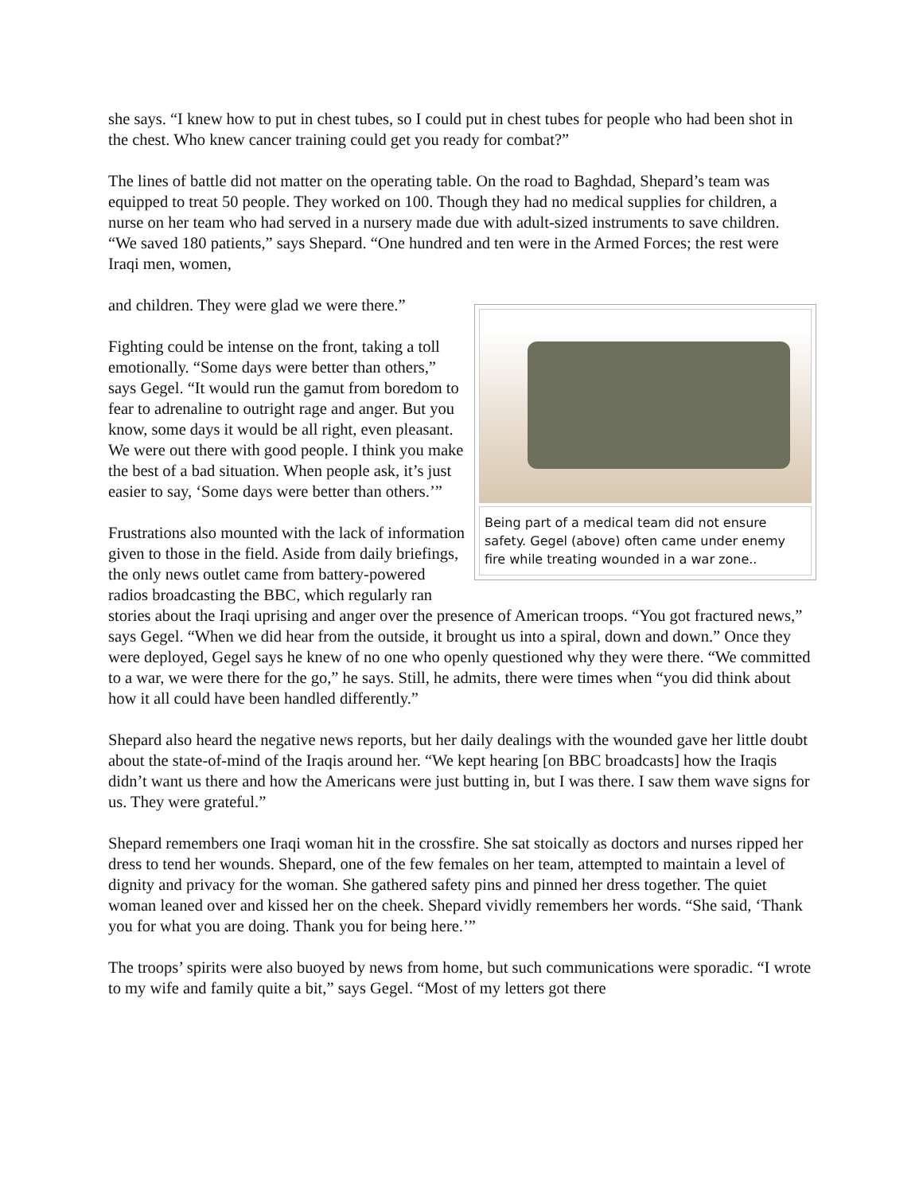she says. “I knew how to put in chest tubes, so I could put in chest tubes for people who had been shot in the chest. Who knew cancer training could get you ready for combat?”
The lines of battle did not matter on the operating table. On the road to Baghdad, Shepard’s team was equipped to treat 50 people. They worked on 100. Though they had no medical supplies for children, a nurse on her team who had served in a nursery made due with adult-sized instruments to save children. “We saved 180 patients,” says Shepard. “One hundred and ten were in the Armed Forces; the rest were Iraqi men, women,
Being part of a medical team did not ensure safety. Gegel (above) often came under enemy fire while treating wounded in a war zone..
and children. They were glad we were there.”
Fighting could be intense on the front, taking a toll emotionally. “Some days were better than others,” says Gegel. “It would run the gamut from boredom to fear to adrenaline to outright rage and anger. But you know, some days it would be all right, even pleasant. We were out there with good people. I think you make the best of a bad situation. When people ask, it’s just easier to say, ‘Some days were better than others.’”
Frustrations also mounted with the lack of information given to those in the field. Aside from daily briefings, the only news outlet came from battery-powered radios broadcasting the BBC, which regularly ran stories about the Iraqi uprising and anger over the presence of American troops. “You got fractured news,” says Gegel. “When we did hear from the outside, it brought us into a spiral, down and down.” Once they were deployed, Gegel says he knew of no one who openly questioned why they were there. “We committed to a war, we were there for the go,” he says. Still, he admits, there were times when “you did think about how it all could have been handled differently.”
Shepard also heard the negative news reports, but her daily dealings with the wounded gave her little doubt about the state-of-mind of the Iraqis around her. “We kept hearing [on BBC broadcasts] how the Iraqis didn’t want us there and how the Americans were just butting in, but I was there. I saw them wave signs for us. They were grateful.”
Shepard remembers one Iraqi woman hit in the crossfire. She sat stoically as doctors and nurses ripped her dress to tend her wounds. Shepard, one of the few females on her team, attempted to maintain a level of dignity and privacy for the woman. She gathered safety pins and pinned her dress together. The quiet woman leaned over and kissed her on the cheek. Shepard vividly remembers her words. “She said, ‘Thank you for what you are doing. Thank you for being here.’”
The troops’ spirits were also buoyed by news from home, but such communications were sporadic. “I wrote to my wife and family quite a bit,” says Gegel. “Most of my letters got there